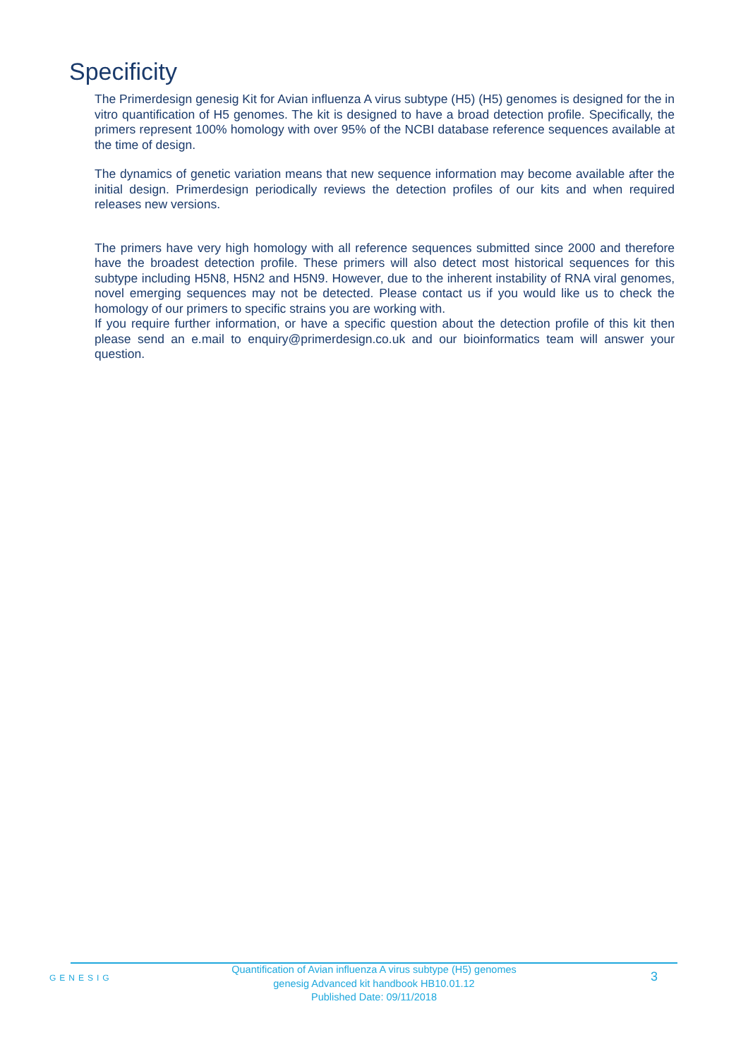Specificity
The Primerdesign genesig Kit for Avian influenza A virus subtype (H5) (H5) genomes is designed for the in vitro quantification of H5 genomes. The kit is designed to have a broad detection profile. Specifically, the primers represent 100% homology with over 95% of the NCBI database reference sequences available at the time of design.
The dynamics of genetic variation means that new sequence information may become available after the initial design. Primerdesign periodically reviews the detection profiles of our kits and when required releases new versions.
The primers have very high homology with all reference sequences submitted since 2000 and therefore have the broadest detection profile. These primers will also detect most historical sequences for this subtype including H5N8, H5N2 and H5N9. However, due to the inherent instability of RNA viral genomes, novel emerging sequences may not be detected. Please contact us if you would like us to check the homology of our primers to specific strains you are working with.
If you require further information, or have a specific question about the detection profile of this kit then please send an e.mail to enquiry@primerdesign.co.uk and our bioinformatics team will answer your question.
GENESIG
Quantification of Avian influenza A virus subtype (H5) genomes
genesig Advanced kit handbook HB10.01.12
Published Date: 09/11/2018
3